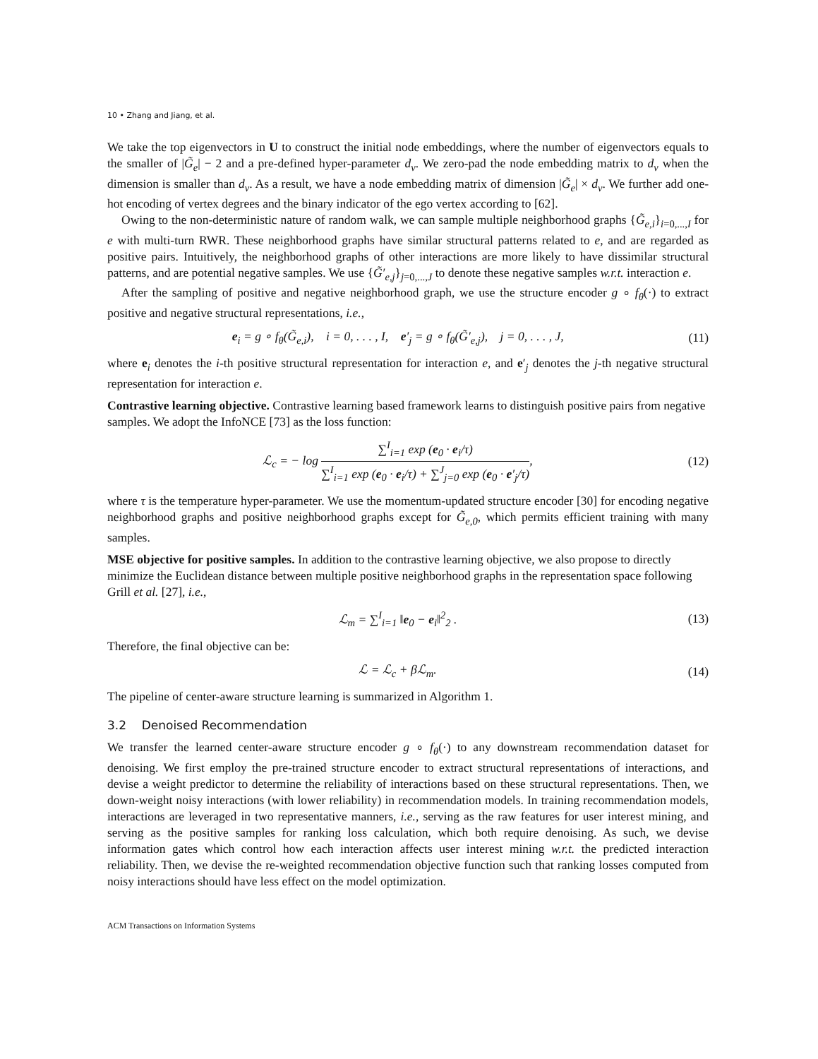10 • Zhang and Jiang, et al.
We take the top eigenvectors in U to construct the initial node embeddings, where the number of eigenvectors equals to the smaller of |G̃<sub>e</sub>| − 2 and a pre-defined hyper-parameter d<sub>v</sub>. We zero-pad the node embedding matrix to d<sub>v</sub> when the dimension is smaller than d<sub>v</sub>. As a result, we have a node embedding matrix of dimension |G̃<sub>e</sub>| × d<sub>v</sub>. We further add one-hot encoding of vertex degrees and the binary indicator of the ego vertex according to [62].
Owing to the non-deterministic nature of random walk, we can sample multiple neighborhood graphs {G̃<sub>e,i</sub>}<sub>i=0,...,I</sub> for e with multi-turn RWR. These neighborhood graphs have similar structural patterns related to e, and are regarded as positive pairs. Intuitively, the neighborhood graphs of other interactions are more likely to have dissimilar structural patterns, and are potential negative samples. We use {G̃′<sub>e,j</sub>}<sub>j=0,...,J</sub> to denote these negative samples w.r.t. interaction e.
After the sampling of positive and negative neighborhood graph, we use the structure encoder g ∘ f<sub>θ</sub>(·) to extract positive and negative structural representations, i.e.,
e<sub>i</sub> = g ∘ f<sub>θ</sub>(G̃<sub>e,i</sub>), i = 0, . . . , I, e′<sub>j</sub> = g ∘ f<sub>θ</sub>(G̃′<sub>e,j</sub>), j = 0, . . . , J, (11)
where e<sub>i</sub> denotes the i-th positive structural representation for interaction e, and e′<sub>j</sub> denotes the j-th negative structural representation for interaction e.
Contrastive learning objective.
Contrastive learning based framework learns to distinguish positive pairs from negative samples. We adopt the InfoNCE [73] as the loss function:
ℒ<sub>c</sub> = − log ∑<sup>I</sup><sub>i=1</sub> exp (e<sub>0</sub> · e<sub>i</sub>/τ) ∑<sup>I</sup><sub>i=1</sub> exp (e<sub>0</sub> · e<sub>i</sub>/τ) + ∑<sup>J</sup><sub>j=0</sub> exp (e<sub>0</sub> · e′<sub>j</sub>/τ), (12)
where τ is the temperature hyper-parameter. We use the momentum-updated structure encoder [30] for encoding negative neighborhood graphs and positive neighborhood graphs except for G̃<sub>e,0</sub>, which permits efficient training with many samples.
MSE objective for positive samples.
In addition to the contrastive learning objective, we also propose to directly minimize the Euclidean distance between multiple positive neighborhood graphs in the representation space following Grill et al. [27], i.e.,
ℒ<sub>m</sub> = ∑<sup>I</sup><sub>i=1</sub> ‖e<sub>0</sub> − e<sub>i</sub>‖<sup>2</sup><sub>2</sub> . (13)
Therefore, the final objective can be:
ℒ = ℒ<sub>c</sub> + βℒ<sub>m</sub>. (14)
The pipeline of center-aware structure learning is summarized in Algorithm 1.
3.2 Denoised Recommendation
We transfer the learned center-aware structure encoder g ∘ f<sub>θ</sub>(·) to any downstream recommendation dataset for denoising. We first employ the pre-trained structure encoder to extract structural representations of interactions, and devise a weight predictor to determine the reliability of interactions based on these structural representations. Then, we down-weight noisy interactions (with lower reliability) in recommendation models. In training recommendation models, interactions are leveraged in two representative manners, i.e., serving as the raw features for user interest mining, and serving as the positive samples for ranking loss calculation, which both require denoising. As such, we devise information gates which control how each interaction affects user interest mining w.r.t. the predicted interaction reliability. Then, we devise the re-weighted recommendation objective function such that ranking losses computed from noisy interactions should have less effect on the model optimization.
ACM Transactions on Information Systems